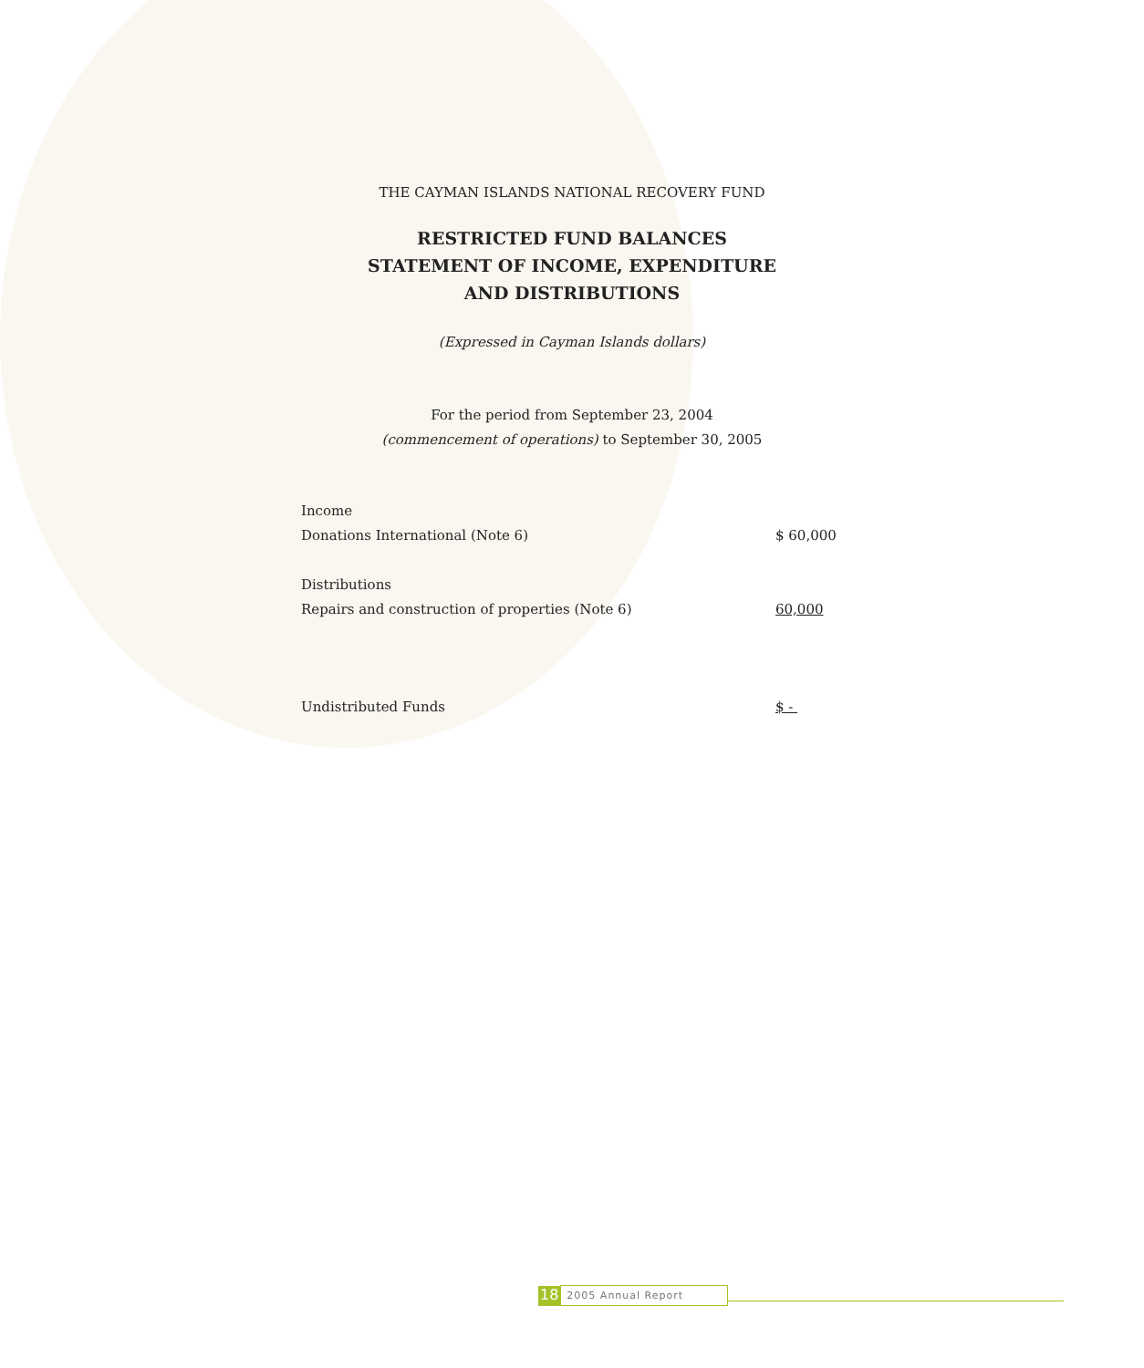THE CAYMAN ISLANDS NATIONAL RECOVERY FUND
RESTRICTED FUND BALANCES
STATEMENT OF INCOME, EXPENDITURE
AND DISTRIBUTIONS
(Expressed in Cayman Islands dollars)
For the period from September 23, 2004
(commencement of operations) to September 30, 2005
| Income | |
| Donations International (Note 6) | $ 60,000 |
| Distributions | |
| Repairs and construction of properties (Note 6) | 60,000 |
| Undistributed Funds | $ - |
18 2005 Annual Report